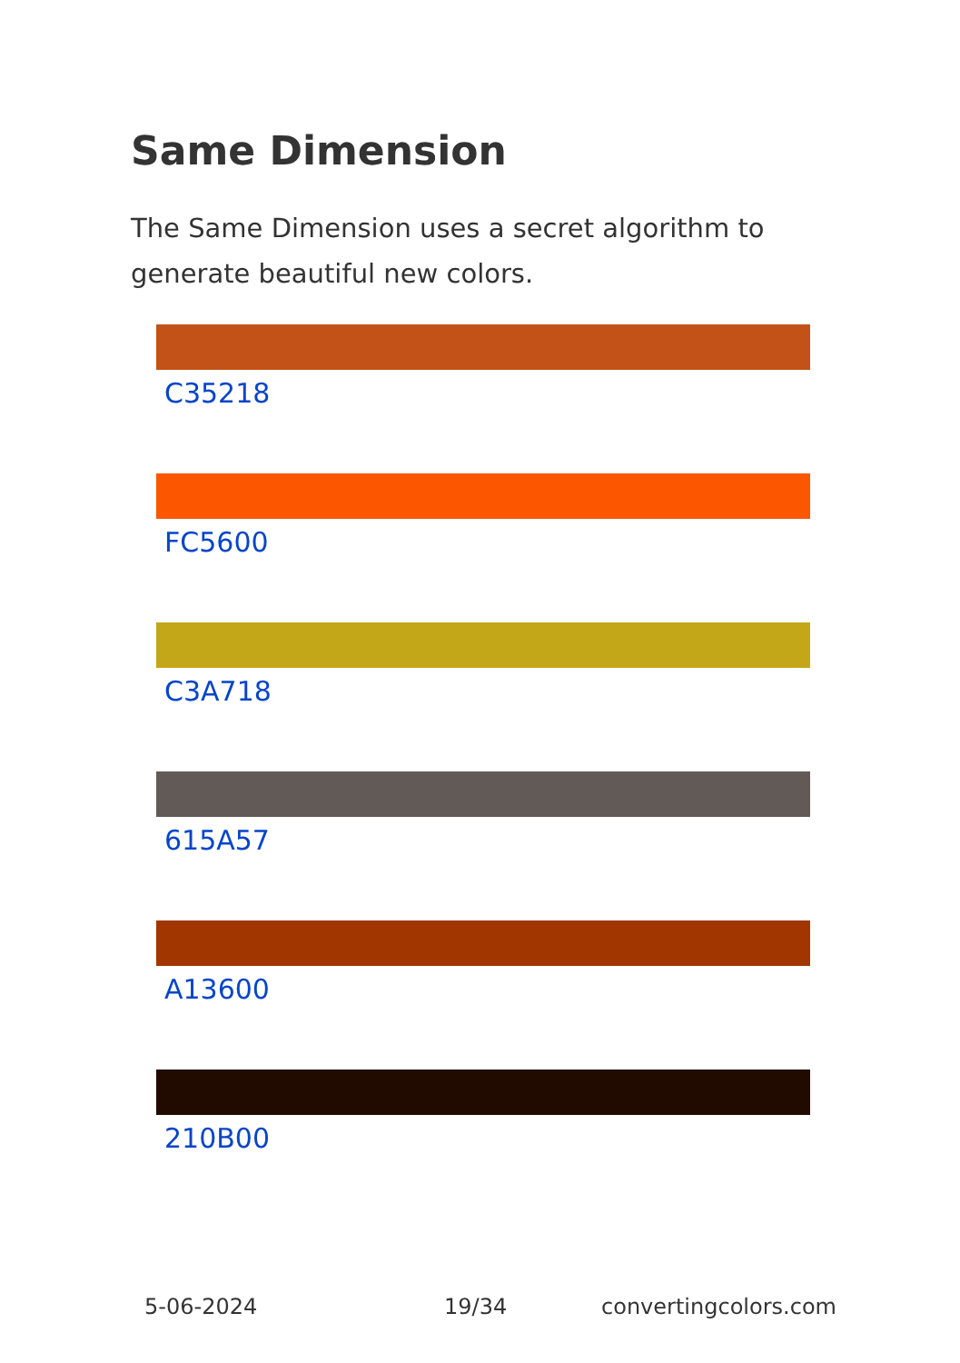Same Dimension
The Same Dimension uses a secret algorithm to generate beautiful new colors.
C35218
FC5600
C3A718
615A57
A13600
210B00
5-06-2024 19/34 convertingcolors.com